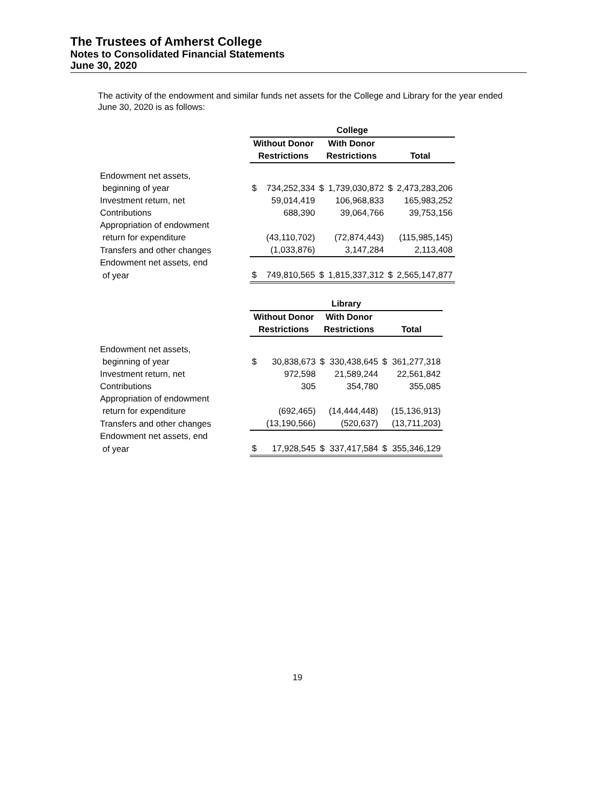The Trustees of Amherst College
Notes to Consolidated Financial Statements
June 30, 2020
The activity of the endowment and similar funds net assets for the College and Library for the year ended June 30, 2020 is as follows:
| | College | | | | | |
| | Without Donor | | With Donor | | | |
| | Restrictions | | Restrictions | | Total | |
| Endowment net assets, | | | | | | |
| beginning of year | $ | 734,252,334 | $ | 1,739,030,872 | $ | 2,473,283,206 |
| Investment return, net | | 59,014,419 | | 106,968,833 | | 165,983,252 |
| Contributions | | 688,390 | | 39,064,766 | | 39,753,156 |
| Appropriation of endowment | | | | | | |
| return for expenditure | | (43,110,702) | | (72,874,443) | | (115,985,145) |
| Transfers and other changes | | (1,033,876) | | 3,147,284 | | 2,113,408 |
| Endowment net assets, end | | | | | | |
| of year | $ | 749,810,565 | $ | 1,815,337,312 | $ | 2,565,147,877 |
| | Library | | | | | |
| | Without Donor | | With Donor | | | |
| | Restrictions | | Restrictions | | Total | |
| Endowment net assets, | | | | | | |
| beginning of year | $ | 30,838,673 | $ | 330,438,645 | $ | 361,277,318 |
| Investment return, net | | 972,598 | | 21,589,244 | | 22,561,842 |
| Contributions | | 305 | | 354,780 | | 355,085 |
| Appropriation of endowment | | | | | | |
| return for expenditure | | (692,465) | | (14,444,448) | | (15,136,913) |
| Transfers and other changes | | (13,190,566) | | (520,637) | | (13,711,203) |
| Endowment net assets, end | | | | | | |
| of year | $ | 17,928,545 | $ | 337,417,584 | $ | 355,346,129 |
19